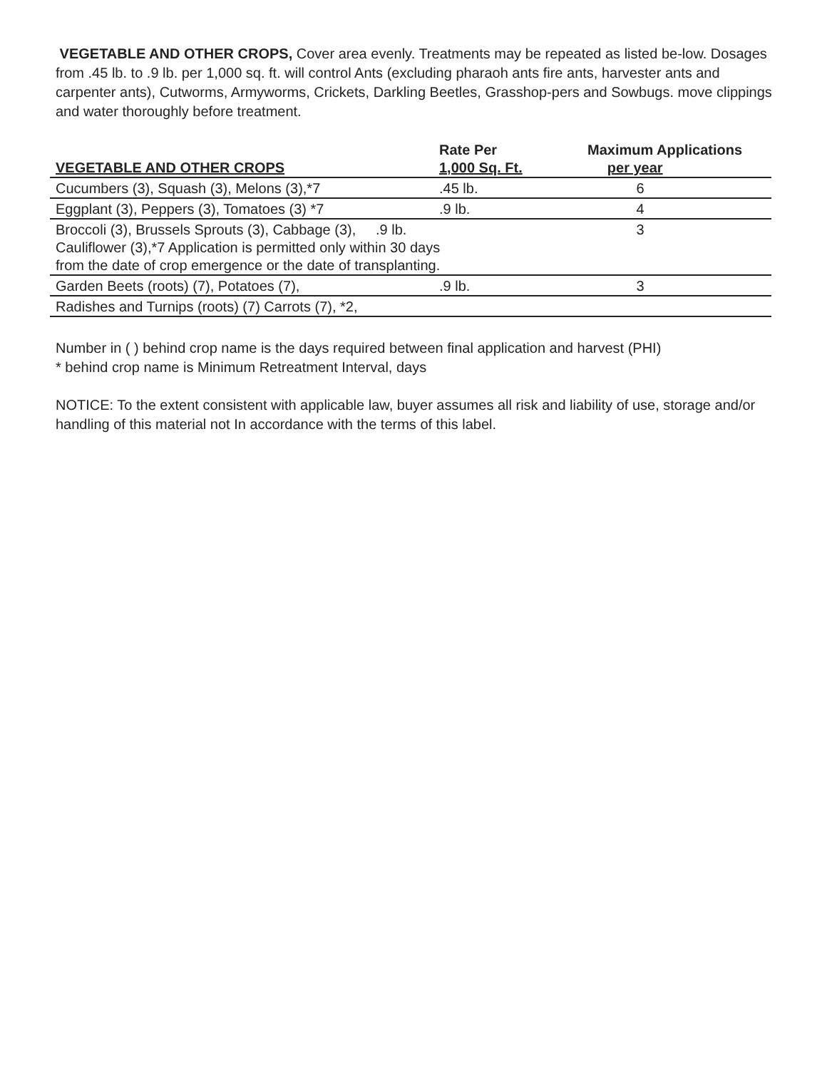VEGETABLE AND OTHER CROPS, Cover area evenly. Treatments may be repeated as listed be-low. Dosages from .45 lb. to .9 lb. per 1,000 sq. ft. will control Ants (excluding pharaoh ants fire ants, harvester ants and carpenter ants), Cutworms, Armyworms, Crickets, Darkling Beetles, Grasshop-pers and Sowbugs. move clippings and water thoroughly before treatment.
| VEGETABLE AND OTHER CROPS | Rate Per 1,000 Sq. Ft. | Maximum Applications per year |
| --- | --- | --- |
| Cucumbers (3), Squash (3), Melons (3),*7 | .45 lb. | 6 |
| Eggplant (3), Peppers (3), Tomatoes (3) *7 | .9 lb. | 4 |
| Broccoli (3), Brussels Sprouts (3), Cabbage (3), .9 lb. Cauliflower (3),*7 Application is permitted only within 30 days from the date of crop emergence or the date of transplanting. | | 3 |
| Garden Beets (roots) (7), Potatoes (7), | .9 lb. | 3 |
| Radishes and Turnips (roots) (7) Carrots (7), *2, | | |
Number in ( ) behind crop name is the days required between final application and harvest (PHI)
* behind crop name is Minimum Retreatment Interval, days
NOTICE: To the extent consistent with applicable law, buyer assumes all risk and liability of use, storage and/or handling of this material not In accordance with the terms of this label.